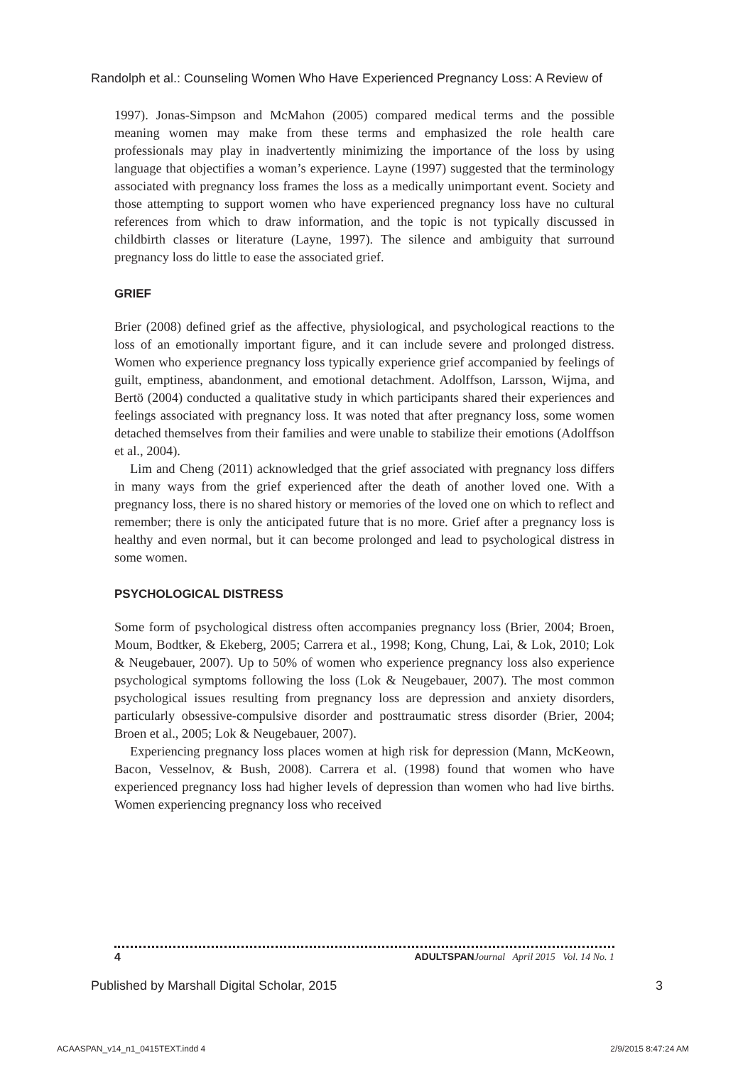Randolph et al.: Counseling Women Who Have Experienced Pregnancy Loss: A Review of
1997). Jonas-Simpson and McMahon (2005) compared medical terms and the possible meaning women may make from these terms and emphasized the role health care professionals may play in inadvertently minimizing the importance of the loss by using language that objectifies a woman’s experience. Layne (1997) suggested that the terminology associated with pregnancy loss frames the loss as a medically unimportant event. Society and those attempting to support women who have experienced pregnancy loss have no cultural references from which to draw information, and the topic is not typically discussed in childbirth classes or literature (Layne, 1997). The silence and ambiguity that surround pregnancy loss do little to ease the associated grief.
GRIEF
Brier (2008) defined grief as the affective, physiological, and psychological reactions to the loss of an emotionally important figure, and it can include severe and prolonged distress. Women who experience pregnancy loss typically experience grief accompanied by feelings of guilt, emptiness, abandonment, and emotional detachment. Adolffson, Larsson, Wijma, and Bertö (2004) conducted a qualitative study in which participants shared their experiences and feelings associated with pregnancy loss. It was noted that after pregnancy loss, some women detached themselves from their families and were unable to stabilize their emotions (Adolffson et al., 2004).
Lim and Cheng (2011) acknowledged that the grief associated with pregnancy loss differs in many ways from the grief experienced after the death of another loved one. With a pregnancy loss, there is no shared history or memories of the loved one on which to reflect and remember; there is only the anticipated future that is no more. Grief after a pregnancy loss is healthy and even normal, but it can become prolonged and lead to psychological distress in some women.
PSYCHOLOGICAL DISTRESS
Some form of psychological distress often accompanies pregnancy loss (Brier, 2004; Broen, Moum, Bodtker, & Ekeberg, 2005; Carrera et al., 1998; Kong, Chung, Lai, & Lok, 2010; Lok & Neugebauer, 2007). Up to 50% of women who experience pregnancy loss also experience psychological symptoms following the loss (Lok & Neugebauer, 2007). The most common psychological issues resulting from pregnancy loss are depression and anxiety disorders, particularly obsessive-compulsive disorder and posttraumatic stress disorder (Brier, 2004; Broen et al., 2005; Lok & Neugebauer, 2007).
Experiencing pregnancy loss places women at high risk for depression (Mann, McKeown, Bacon, Vesselnov, & Bush, 2008). Carrera et al. (1998) found that women who have experienced pregnancy loss had higher levels of depression than women who had live births. Women experiencing pregnancy loss who received
4 ADULTSPAN Journal April 2015 Vol. 14 No. 1
Published by Marshall Digital Scholar, 2015 3
ACAASPAN_v14_n1_0415TEXT.indd 4 2/9/2015 8:47:24 AM